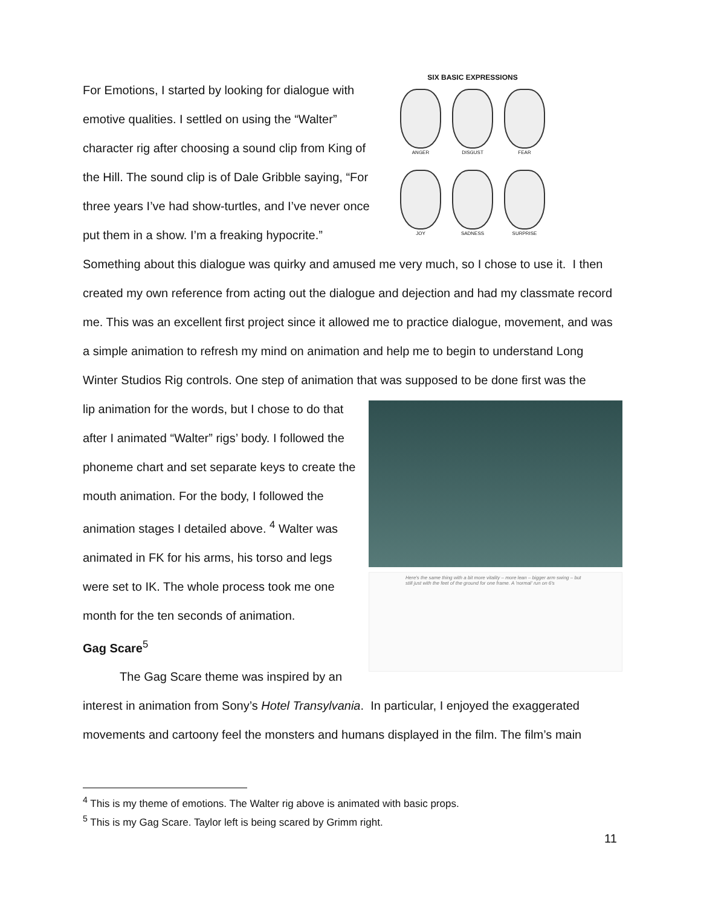SIX BASIC EXPRESSIONS
ANGER
DISGUST
FEAR
JOY
SADNESS
SURPRISE
For Emotions, I started by looking for dialogue with emotive qualities. I settled on using the “Walter” character rig after choosing a sound clip from King of the Hill. The sound clip is of Dale Gribble saying, “For three years I’ve had show-turtles, and I’ve never once put them in a show. I’m a freaking hypocrite.” Something about this dialogue was quirky and amused me very much, so I chose to use it. I then created my own reference from acting out the dialogue and dejection and had my classmate record me. This was an excellent first project since it allowed me to practice dialogue, movement, and was a simple animation to refresh my mind on animation and help me to begin to understand Long Winter Studios Rig controls. One step of animation that was supposed to be done first was the
Here's the same thing with a bit more vitality – more lean – bigger arm swing – but still just with the feet of the ground for one frame. A 'normal' run on 6's
lip animation for the words, but I chose to do that after I animated “Walter” rigs’ body. I followed the phoneme chart and set separate keys to create the mouth animation. For the body, I followed the animation stages I detailed above. <sup>4</sup> Walter was animated in FK for his arms, his torso and legs were set to IK. The whole process took me one month for the ten seconds of animation.
Gag Scare<sup>5</sup>
The Gag Scare theme was inspired by an interest in animation from Sony’s Hotel Transylvania. In particular, I enjoyed the exaggerated movements and cartoony feel the monsters and humans displayed in the film. The film’s main
<sup>4</sup> This is my theme of emotions. The Walter rig above is animated with basic props.
<sup>5</sup> This is my Gag Scare. Taylor left is being scared by Grimm right.
11